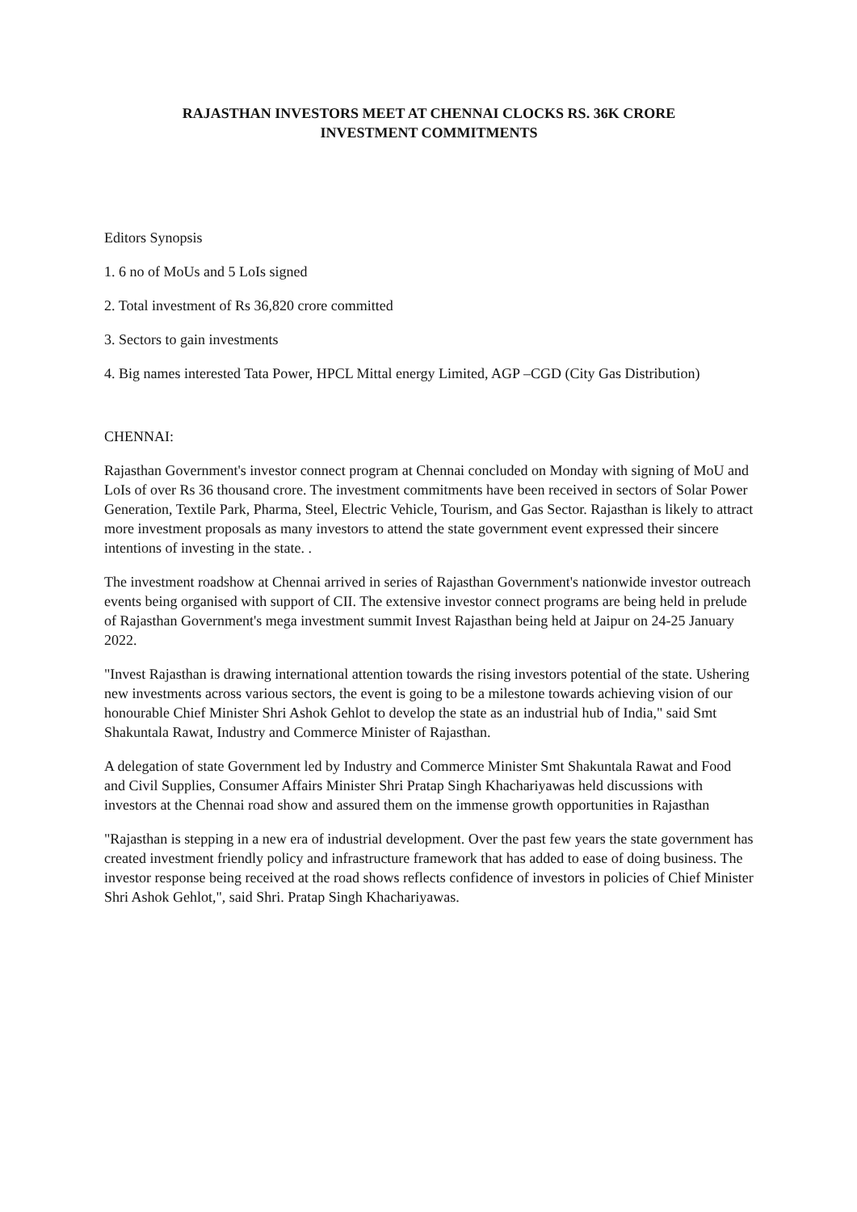RAJASTHAN INVESTORS MEET AT CHENNAI CLOCKS RS. 36K CRORE
INVESTMENT COMMITMENTS
Editors Synopsis
1. 6 no of MoUs and 5 LoIs signed
2. Total investment of Rs 36,820 crore committed
3. Sectors to gain investments
4. Big names interested Tata Power, HPCL Mittal energy Limited, AGP –CGD (City Gas Distribution)
CHENNAI:
Rajasthan Government's investor connect program at Chennai concluded on Monday with signing of MoU and LoIs of over Rs 36 thousand crore. The investment commitments have been received in sectors of Solar Power Generation, Textile Park, Pharma, Steel, Electric Vehicle, Tourism, and Gas Sector. Rajasthan is likely to attract more investment proposals as many investors to attend the state government event expressed their sincere intentions of investing in the state. .
The investment roadshow at Chennai arrived in series of Rajasthan Government's nationwide investor outreach events being organised with support of CII. The extensive investor connect programs are being held in prelude of Rajasthan Government's mega investment summit Invest Rajasthan being held at Jaipur on 24-25 January 2022.
"Invest Rajasthan is drawing international attention towards the rising investors potential of the state. Ushering new investments across various sectors, the event is going to be a milestone towards achieving vision of our honourable Chief Minister Shri Ashok Gehlot to develop the state as an industrial hub of India," said Smt Shakuntala Rawat, Industry and Commerce Minister of Rajasthan.
A delegation of state Government led by Industry and Commerce Minister Smt Shakuntala Rawat and Food and Civil Supplies, Consumer Affairs Minister Shri Pratap Singh Khachariyawas held discussions with investors at the Chennai road show and assured them on the immense growth opportunities in Rajasthan
"Rajasthan is stepping in a new era of industrial development. Over the past few years the state government has created investment friendly policy and infrastructure framework that has added to ease of doing business. The investor response being received at the road shows reflects confidence of investors in policies of Chief Minister Shri Ashok Gehlot,", said Shri. Pratap Singh Khachariyawas.